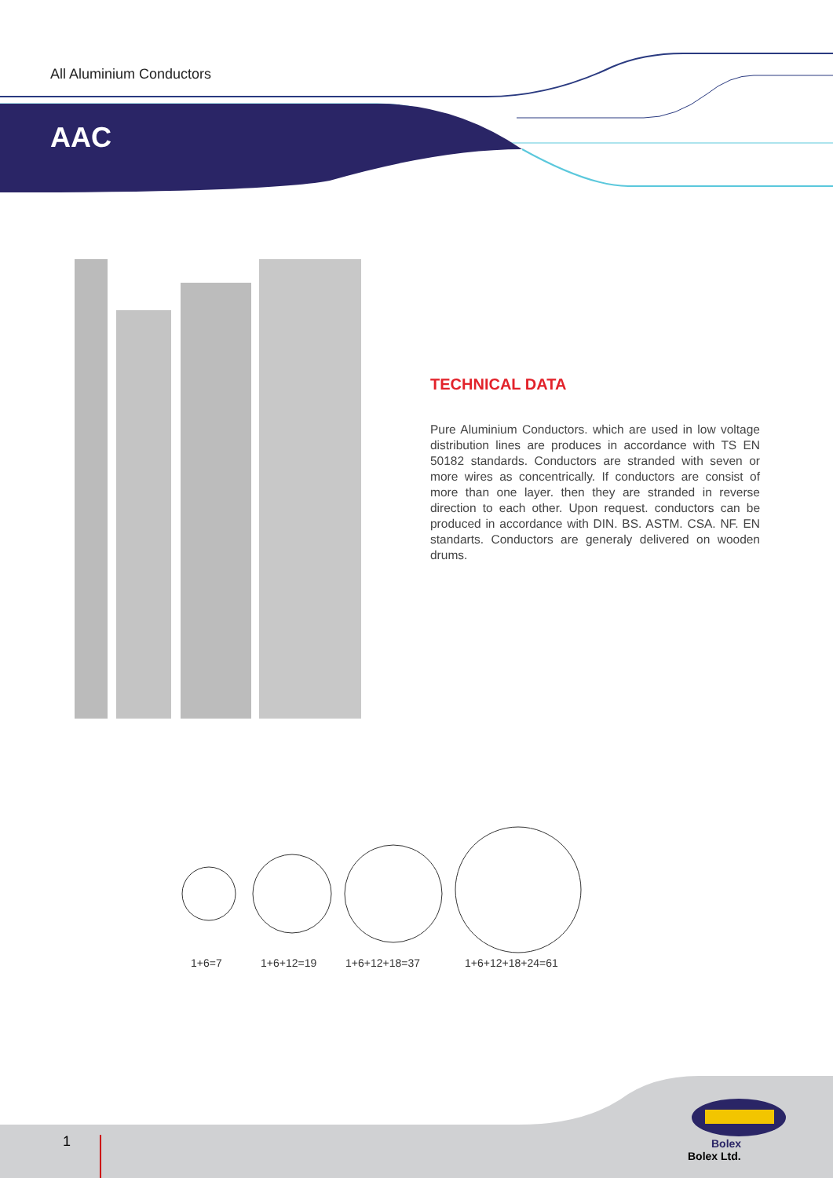All Aluminium Conductors
AAC
TECHNICAL DATA
Pure Aluminium Conductors. which are used in low voltage distribution lines are produces in accordance with TS EN 50182 standards. Conductors are stranded with seven or more wires as concentrically. If conductors are consist of more than one layer. then they are stranded in reverse direction to each other. Upon request. conductors can be produced in accordance with DIN. BS. ASTM. CSA. NF. EN standarts. Conductors are generaly delivered on wooden drums.
1+6=7 1+6+12=19 1+6+12+18=37 1+6+12+18+24=61
1
Bolex
Bolex Ltd.